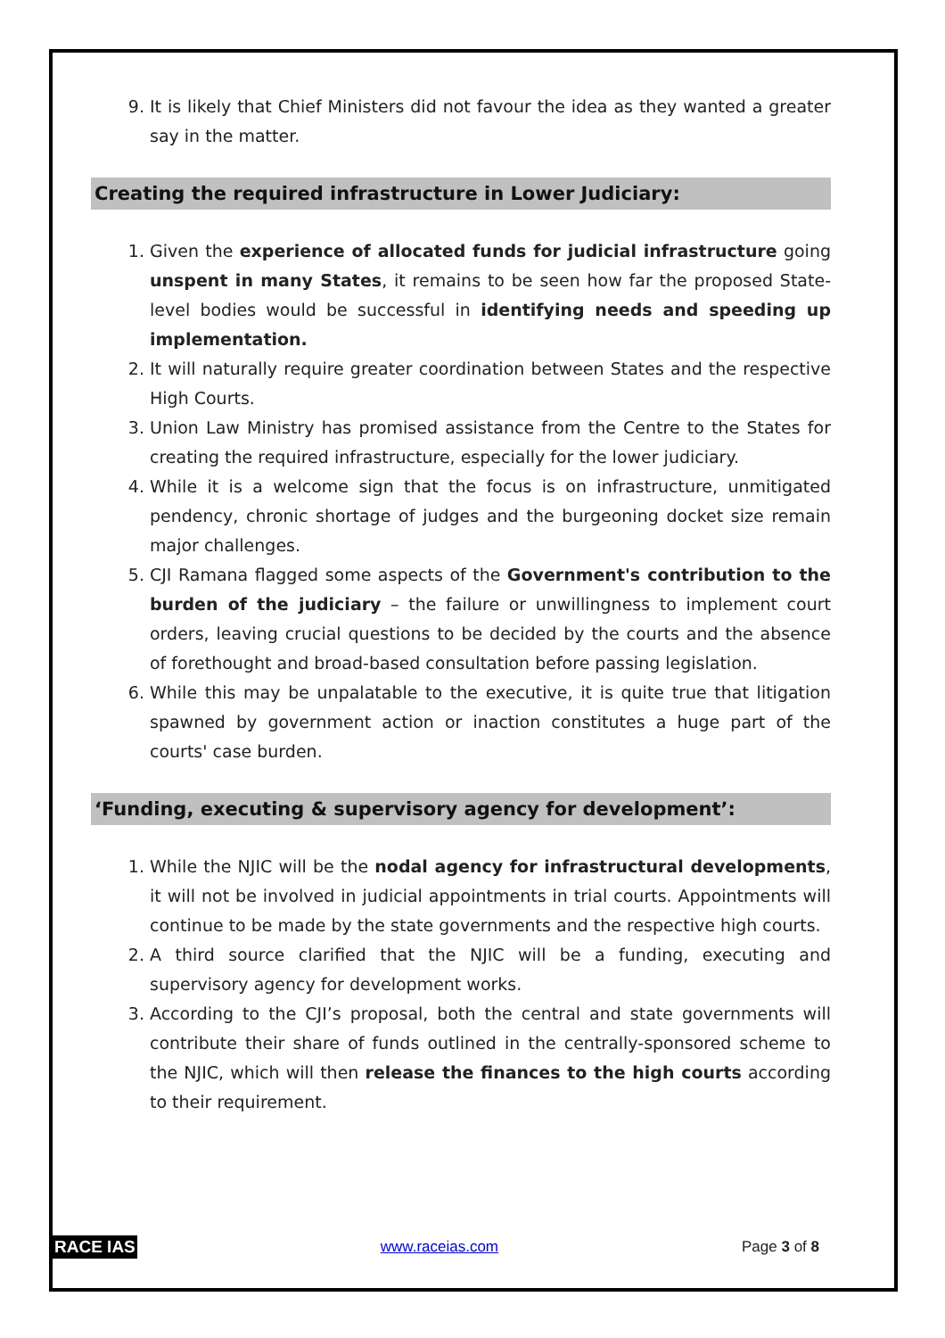9. It is likely that Chief Ministers did not favour the idea as they wanted a greater say in the matter.
Creating the required infrastructure in Lower Judiciary:
1. Given the experience of allocated funds for judicial infrastructure going unspent in many States, it remains to be seen how far the proposed State-level bodies would be successful in identifying needs and speeding up implementation.
2. It will naturally require greater coordination between States and the respective High Courts.
3. Union Law Ministry has promised assistance from the Centre to the States for creating the required infrastructure, especially for the lower judiciary.
4. While it is a welcome sign that the focus is on infrastructure, unmitigated pendency, chronic shortage of judges and the burgeoning docket size remain major challenges.
5. CJI Ramana flagged some aspects of the Government's contribution to the burden of the judiciary – the failure or unwillingness to implement court orders, leaving crucial questions to be decided by the courts and the absence of forethought and broad-based consultation before passing legislation.
6. While this may be unpalatable to the executive, it is quite true that litigation spawned by government action or inaction constitutes a huge part of the courts' case burden.
‘Funding, executing & supervisory agency for development’:
1. While the NJIC will be the nodal agency for infrastructural developments, it will not be involved in judicial appointments in trial courts. Appointments will continue to be made by the state governments and the respective high courts.
2. A third source clarified that the NJIC will be a funding, executing and supervisory agency for development works.
3. According to the CJI’s proposal, both the central and state governments will contribute their share of funds outlined in the centrally-sponsored scheme to the NJIC, which will then release the finances to the high courts according to their requirement.
RACE IAS www.raceias.com Page 3 of 8